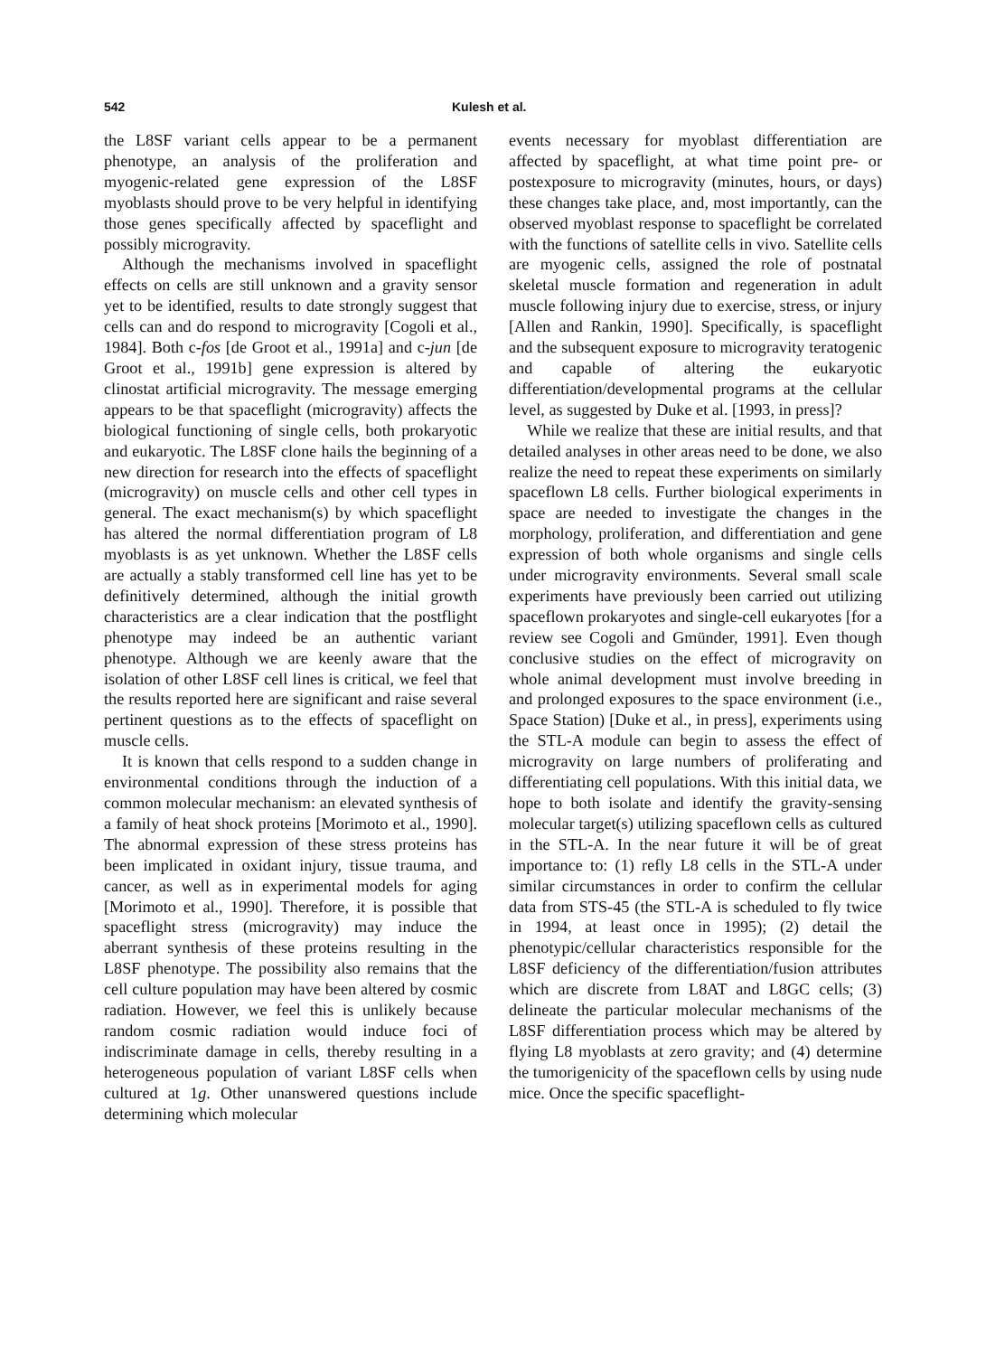542 Kulesh et al.
the L8SF variant cells appear to be a permanent phenotype, an analysis of the proliferation and myogenic-related gene expression of the L8SF myoblasts should prove to be very helpful in identifying those genes specifically affected by spaceflight and possibly microgravity.
Although the mechanisms involved in spaceflight effects on cells are still unknown and a gravity sensor yet to be identified, results to date strongly suggest that cells can and do respond to microgravity [Cogoli et al., 1984]. Both c-fos [de Groot et al., 1991a] and c-jun [de Groot et al., 1991b] gene expression is altered by clinostat artificial microgravity. The message emerging appears to be that spaceflight (microgravity) affects the biological functioning of single cells, both prokaryotic and eukaryotic. The L8SF clone hails the beginning of a new direction for research into the effects of spaceflight (microgravity) on muscle cells and other cell types in general. The exact mechanism(s) by which spaceflight has altered the normal differentiation program of L8 myoblasts is as yet unknown. Whether the L8SF cells are actually a stably transformed cell line has yet to be definitively determined, although the initial growth characteristics are a clear indication that the postflight phenotype may indeed be an authentic variant phenotype. Although we are keenly aware that the isolation of other L8SF cell lines is critical, we feel that the results reported here are significant and raise several pertinent questions as to the effects of spaceflight on muscle cells.
It is known that cells respond to a sudden change in environmental conditions through the induction of a common molecular mechanism: an elevated synthesis of a family of heat shock proteins [Morimoto et al., 1990]. The abnormal expression of these stress proteins has been implicated in oxidant injury, tissue trauma, and cancer, as well as in experimental models for aging [Morimoto et al., 1990]. Therefore, it is possible that spaceflight stress (microgravity) may induce the aberrant synthesis of these proteins resulting in the L8SF phenotype. The possibility also remains that the cell culture population may have been altered by cosmic radiation. However, we feel this is unlikely because random cosmic radiation would induce foci of indiscriminate damage in cells, thereby resulting in a heterogeneous population of variant L8SF cells when cultured at 1g. Other unanswered questions include determining which molecular
events necessary for myoblast differentiation are affected by spaceflight, at what time point pre- or postexposure to microgravity (minutes, hours, or days) these changes take place, and, most importantly, can the observed myoblast response to spaceflight be correlated with the functions of satellite cells in vivo. Satellite cells are myogenic cells, assigned the role of postnatal skeletal muscle formation and regeneration in adult muscle following injury due to exercise, stress, or injury [Allen and Rankin, 1990]. Specifically, is spaceflight and the subsequent exposure to microgravity teratogenic and capable of altering the eukaryotic differentiation/developmental programs at the cellular level, as suggested by Duke et al. [1993, in press]?
While we realize that these are initial results, and that detailed analyses in other areas need to be done, we also realize the need to repeat these experiments on similarly spaceflown L8 cells. Further biological experiments in space are needed to investigate the changes in the morphology, proliferation, and differentiation and gene expression of both whole organisms and single cells under microgravity environments. Several small scale experiments have previously been carried out utilizing spaceflown prokaryotes and single-cell eukaryotes [for a review see Cogoli and Gmünder, 1991]. Even though conclusive studies on the effect of microgravity on whole animal development must involve breeding in and prolonged exposures to the space environment (i.e., Space Station) [Duke et al., in press], experiments using the STL-A module can begin to assess the effect of microgravity on large numbers of proliferating and differentiating cell populations. With this initial data, we hope to both isolate and identify the gravity-sensing molecular target(s) utilizing spaceflown cells as cultured in the STL-A. In the near future it will be of great importance to: (1) refly L8 cells in the STL-A under similar circumstances in order to confirm the cellular data from STS-45 (the STL-A is scheduled to fly twice in 1994, at least once in 1995); (2) detail the phenotypic/cellular characteristics responsible for the L8SF deficiency of the differentiation/fusion attributes which are discrete from L8AT and L8GC cells; (3) delineate the particular molecular mechanisms of the L8SF differentiation process which may be altered by flying L8 myoblasts at zero gravity; and (4) determine the tumorigenicity of the spaceflown cells by using nude mice. Once the specific spaceflight-